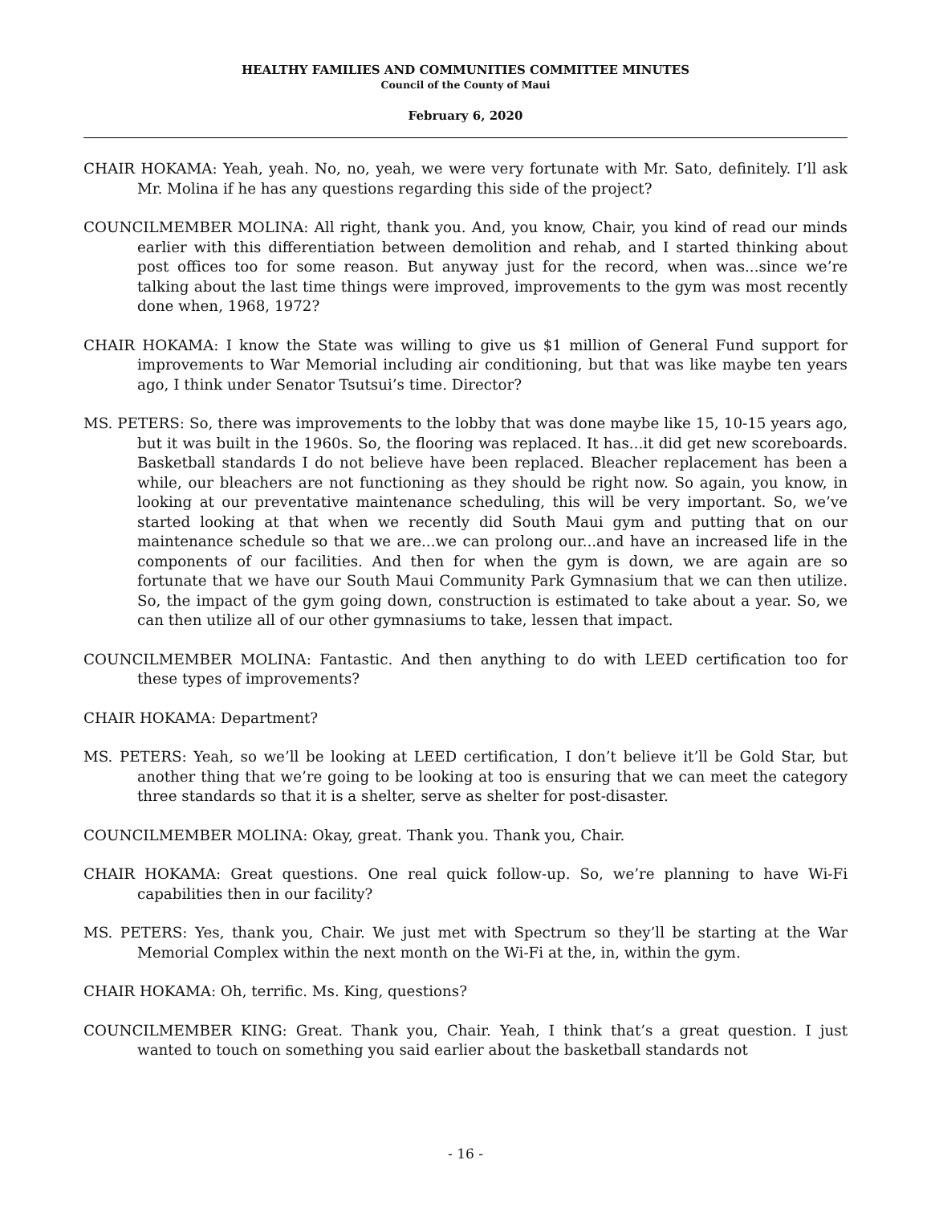HEALTHY FAMILIES AND COMMUNITIES COMMITTEE MINUTES
Council of the County of Maui
February 6, 2020
CHAIR HOKAMA: Yeah, yeah. No, no, yeah, we were very fortunate with Mr. Sato, definitely. I’ll ask Mr. Molina if he has any questions regarding this side of the project?
COUNCILMEMBER MOLINA: All right, thank you. And, you know, Chair, you kind of read our minds earlier with this differentiation between demolition and rehab, and I started thinking about post offices too for some reason. But anyway just for the record, when was...since we’re talking about the last time things were improved, improvements to the gym was most recently done when, 1968, 1972?
CHAIR HOKAMA: I know the State was willing to give us $1 million of General Fund support for improvements to War Memorial including air conditioning, but that was like maybe ten years ago, I think under Senator Tsutsui’s time. Director?
MS. PETERS: So, there was improvements to the lobby that was done maybe like 15, 10-15 years ago, but it was built in the 1960s. So, the flooring was replaced. It has...it did get new scoreboards. Basketball standards I do not believe have been replaced. Bleacher replacement has been a while, our bleachers are not functioning as they should be right now. So again, you know, in looking at our preventative maintenance scheduling, this will be very important. So, we’ve started looking at that when we recently did South Maui gym and putting that on our maintenance schedule so that we are...we can prolong our...and have an increased life in the components of our facilities. And then for when the gym is down, we are again are so fortunate that we have our South Maui Community Park Gymnasium that we can then utilize. So, the impact of the gym going down, construction is estimated to take about a year. So, we can then utilize all of our other gymnasiums to take, lessen that impact.
COUNCILMEMBER MOLINA: Fantastic. And then anything to do with LEED certification too for these types of improvements?
CHAIR HOKAMA: Department?
MS. PETERS: Yeah, so we’ll be looking at LEED certification, I don’t believe it’ll be Gold Star, but another thing that we’re going to be looking at too is ensuring that we can meet the category three standards so that it is a shelter, serve as shelter for post-disaster.
COUNCILMEMBER MOLINA: Okay, great. Thank you. Thank you, Chair.
CHAIR HOKAMA: Great questions. One real quick follow-up. So, we’re planning to have Wi-Fi capabilities then in our facility?
MS. PETERS: Yes, thank you, Chair. We just met with Spectrum so they’ll be starting at the War Memorial Complex within the next month on the Wi-Fi at the, in, within the gym.
CHAIR HOKAMA: Oh, terrific. Ms. King, questions?
COUNCILMEMBER KING: Great. Thank you, Chair. Yeah, I think that’s a great question. I just wanted to touch on something you said earlier about the basketball standards not
- 16 -